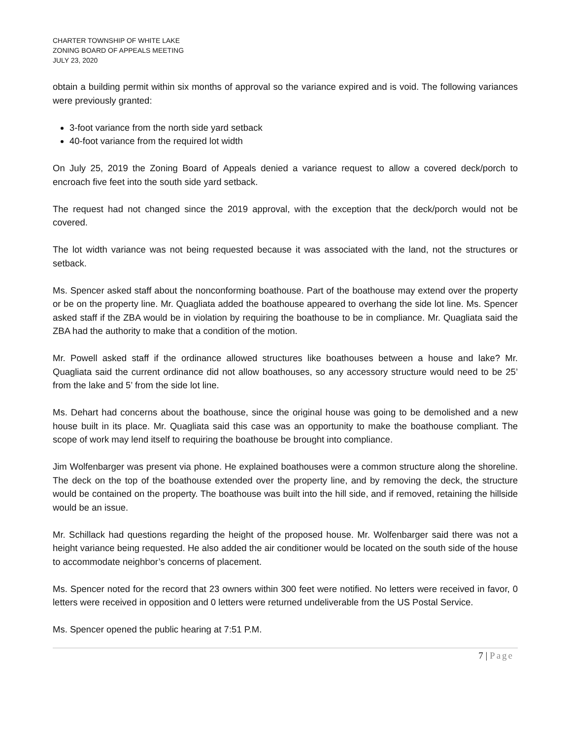CHARTER TOWNSHIP OF WHITE LAKE
ZONING BOARD OF APPEALS MEETING
JULY 23, 2020
obtain a building permit within six months of approval so the variance expired and is void. The following variances were previously granted:
3-foot variance from the north side yard setback
40-foot variance from the required lot width
On July 25, 2019 the Zoning Board of Appeals denied a variance request to allow a covered deck/porch to encroach five feet into the south side yard setback.
The request had not changed since the 2019 approval, with the exception that the deck/porch would not be covered.
The lot width variance was not being requested because it was associated with the land, not the structures or setback.
Ms. Spencer asked staff about the nonconforming boathouse. Part of the boathouse may extend over the property or be on the property line. Mr. Quagliata added the boathouse appeared to overhang the side lot line. Ms. Spencer asked staff if the ZBA would be in violation by requiring the boathouse to be in compliance. Mr. Quagliata said the ZBA had the authority to make that a condition of the motion.
Mr. Powell asked staff if the ordinance allowed structures like boathouses between a house and lake? Mr. Quagliata said the current ordinance did not allow boathouses, so any accessory structure would need to be 25’ from the lake and 5’ from the side lot line.
Ms. Dehart had concerns about the boathouse, since the original house was going to be demolished and a new house built in its place. Mr. Quagliata said this case was an opportunity to make the boathouse compliant. The scope of work may lend itself to requiring the boathouse be brought into compliance.
Jim Wolfenbarger was present via phone. He explained boathouses were a common structure along the shoreline. The deck on the top of the boathouse extended over the property line, and by removing the deck, the structure would be contained on the property. The boathouse was built into the hill side, and if removed, retaining the hillside would be an issue.
Mr. Schillack had questions regarding the height of the proposed house. Mr. Wolfenbarger said there was not a height variance being requested. He also added the air conditioner would be located on the south side of the house to accommodate neighbor’s concerns of placement.
Ms. Spencer noted for the record that 23 owners within 300 feet were notified. No letters were received in favor, 0 letters were received in opposition and 0 letters were returned undeliverable from the US Postal Service.
Ms. Spencer opened the public hearing at 7:51 P.M.
7 | Page